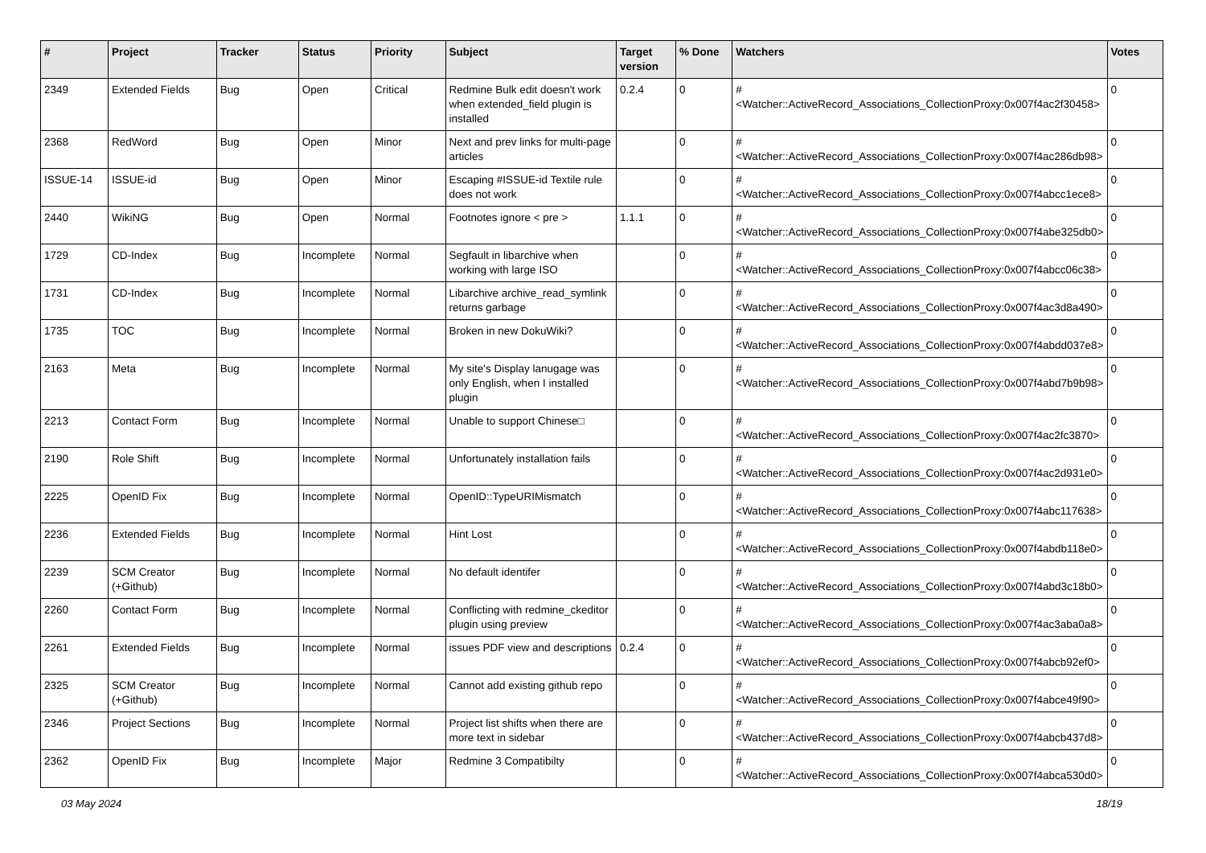| # | Project | Tracker | Status | Priority | Subject | Target version | % Done | Watchers | Votes |
| --- | --- | --- | --- | --- | --- | --- | --- | --- | --- |
| 2349 | Extended Fields | Bug | Open | Critical | Redmine Bulk edit doesn't work when extended_field plugin is installed | 0.2.4 | 0 | #<Watcher::ActiveRecord_Associations_CollectionProxy:0x007f4ac2f30458> | 0 |
| 2368 | RedWord | Bug | Open | Minor | Next and prev links for multi-page articles | | 0 | #<Watcher::ActiveRecord_Associations_CollectionProxy:0x007f4ac286db98> | 0 |
| ISSUE-14 | ISSUE-id | Bug | Open | Minor | Escaping #ISSUE-id Textile rule does not work | | 0 | #<Watcher::ActiveRecord_Associations_CollectionProxy:0x007f4abcc1ece8> | 0 |
| 2440 | WikiNG | Bug | Open | Normal | Footnotes ignore < pre > | 1.1.1 | 0 | #<Watcher::ActiveRecord_Associations_CollectionProxy:0x007f4abe325db0> | 0 |
| 1729 | CD-Index | Bug | Incomplete | Normal | Segfault in libarchive when working with large ISO | | 0 | #<Watcher::ActiveRecord_Associations_CollectionProxy:0x007f4abcc06c38> | 0 |
| 1731 | CD-Index | Bug | Incomplete | Normal | Libarchive archive_read_symlink returns garbage | | 0 | #<Watcher::ActiveRecord_Associations_CollectionProxy:0x007f4ac3d8a490> | 0 |
| 1735 | TOC | Bug | Incomplete | Normal | Broken in new DokuWiki? | | 0 | #<Watcher::ActiveRecord_Associations_CollectionProxy:0x007f4abdd037e8> | 0 |
| 2163 | Meta | Bug | Incomplete | Normal | My site's Display lanugage was only English, when I installed plugin | | 0 | #<Watcher::ActiveRecord_Associations_CollectionProxy:0x007f4abd7b9b98> | 0 |
| 2213 | Contact Form | Bug | Incomplete | Normal | Unable to support Chinese□ | | 0 | #<Watcher::ActiveRecord_Associations_CollectionProxy:0x007f4ac2fc3870> | 0 |
| 2190 | Role Shift | Bug | Incomplete | Normal | Unfortunately installation fails | | 0 | #<Watcher::ActiveRecord_Associations_CollectionProxy:0x007f4ac2d931e0> | 0 |
| 2225 | OpenID Fix | Bug | Incomplete | Normal | OpenID::TypeURIMismatch | | 0 | #<Watcher::ActiveRecord_Associations_CollectionProxy:0x007f4abc117638> | 0 |
| 2236 | Extended Fields | Bug | Incomplete | Normal | Hint Lost | | 0 | #<Watcher::ActiveRecord_Associations_CollectionProxy:0x007f4abdb118e0> | 0 |
| 2239 | SCM Creator (+Github) | Bug | Incomplete | Normal | No default identifer | | 0 | #<Watcher::ActiveRecord_Associations_CollectionProxy:0x007f4abd3c18b0> | 0 |
| 2260 | Contact Form | Bug | Incomplete | Normal | Conflicting with redmine_ckeditor plugin using preview | | 0 | #<Watcher::ActiveRecord_Associations_CollectionProxy:0x007f4ac3aba0a8> | 0 |
| 2261 | Extended Fields | Bug | Incomplete | Normal | issues PDF view and descriptions | 0.2.4 | 0 | #<Watcher::ActiveRecord_Associations_CollectionProxy:0x007f4abcb92ef0> | 0 |
| 2325 | SCM Creator (+Github) | Bug | Incomplete | Normal | Cannot add existing github repo | | 0 | #<Watcher::ActiveRecord_Associations_CollectionProxy:0x007f4abce49f90> | 0 |
| 2346 | Project Sections | Bug | Incomplete | Normal | Project list shifts when there are more text in sidebar | | 0 | #<Watcher::ActiveRecord_Associations_CollectionProxy:0x007f4abcb437d8> | 0 |
| 2362 | OpenID Fix | Bug | Incomplete | Major | Redmine 3 Compatibilty | | 0 | #<Watcher::ActiveRecord_Associations_CollectionProxy:0x007f4abca530d0> | 0 |
03 May 2024 18/19